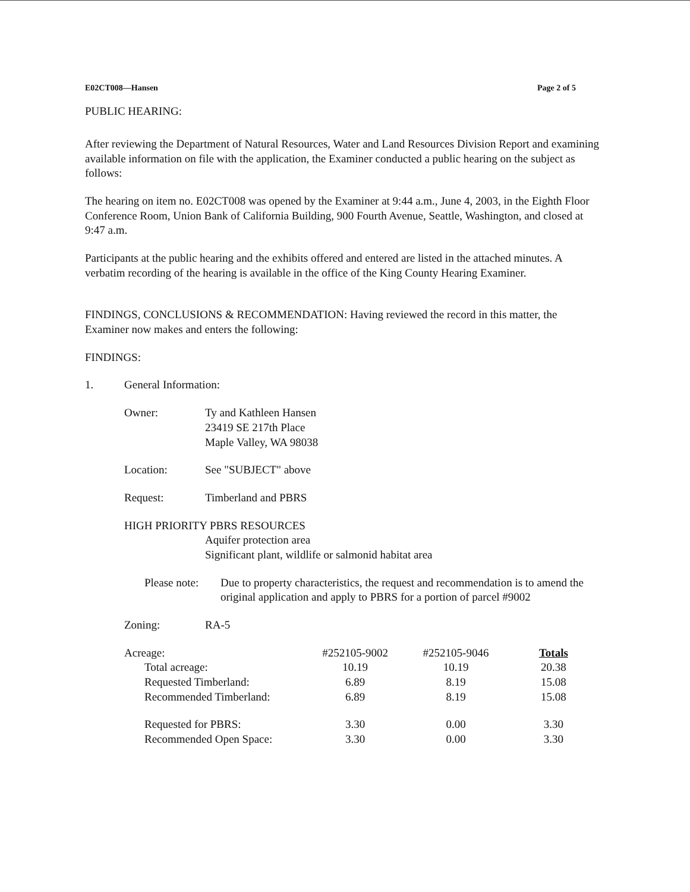E02CT008—Hansen Page 2 of 5
PUBLIC HEARING:
After reviewing the Department of Natural Resources, Water and Land Resources Division Report and examining available information on file with the application, the Examiner conducted a public hearing on the subject as follows:
The hearing on item no. E02CT008 was opened by the Examiner at 9:44 a.m., June 4, 2003, in the Eighth Floor Conference Room, Union Bank of California Building, 900 Fourth Avenue, Seattle, Washington, and closed at 9:47 a.m.
Participants at the public hearing and the exhibits offered and entered are listed in the attached minutes. A verbatim recording of the hearing is available in the office of the King County Hearing Examiner.
FINDINGS, CONCLUSIONS & RECOMMENDATION: Having reviewed the record in this matter, the Examiner now makes and enters the following:
FINDINGS:
1. General Information:
Owner: Ty and Kathleen Hansen
23419 SE 217th Place
Maple Valley, WA 98038
Location: See "SUBJECT" above
Request: Timberland and PBRS
HIGH PRIORITY PBRS RESOURCES
Aquifer protection area
Significant plant, wildlife or salmonid habitat area
Please note: Due to property characteristics, the request and recommendation is to amend the original application and apply to PBRS for a portion of parcel #9002
Zoning: RA-5
| Acreage: | #252105-9002 | #252105-9046 | Totals |
| Total acreage: | 10.19 | 10.19 | 20.38 |
| Requested Timberland: | 6.89 | 8.19 | 15.08 |
| Recommended Timberland: | 6.89 | 8.19 | 15.08 |
| Requested for PBRS: | 3.30 | 0.00 | 3.30 |
| Recommended Open Space: | 3.30 | 0.00 | 3.30 |